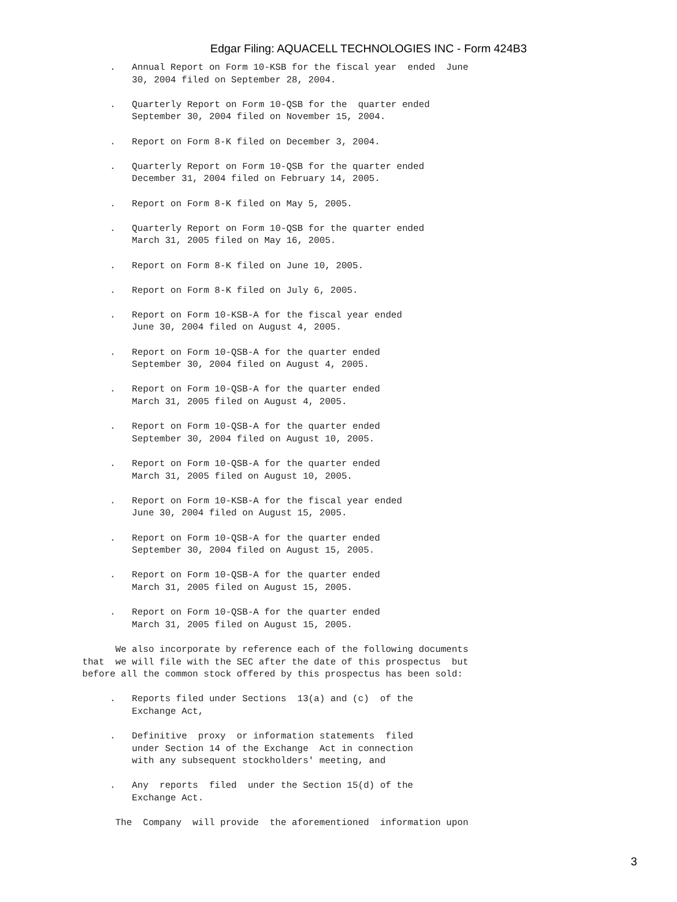Edgar Filing: AQUACELL TECHNOLOGIES INC - Form 424B3
     .   Annual Report on Form 10-KSB for the fiscal year  ended  June
         30, 2004 filed on September 28, 2004.

     .   Quarterly Report on Form 10-QSB for the  quarter ended
         September 30, 2004 filed on November 15, 2004.

     .   Report on Form 8-K filed on December 3, 2004.

     .   Quarterly Report on Form 10-QSB for the quarter ended
         December 31, 2004 filed on February 14, 2005.

     .   Report on Form 8-K filed on May 5, 2005.

     .   Quarterly Report on Form 10-QSB for the quarter ended
         March 31, 2005 filed on May 16, 2005.

     .   Report on Form 8-K filed on June 10, 2005.

     .   Report on Form 8-K filed on July 6, 2005.

     .   Report on Form 10-KSB-A for the fiscal year ended
         June 30, 2004 filed on August 4, 2005.

     .   Report on Form 10-QSB-A for the quarter ended
         September 30, 2004 filed on August 4, 2005.

     .   Report on Form 10-QSB-A for the quarter ended
         March 31, 2005 filed on August 4, 2005.

     .   Report on Form 10-QSB-A for the quarter ended
         September 30, 2004 filed on August 10, 2005.

     .   Report on Form 10-QSB-A for the quarter ended
         March 31, 2005 filed on August 10, 2005.

     .   Report on Form 10-KSB-A for the fiscal year ended
         June 30, 2004 filed on August 15, 2005.

     .   Report on Form 10-QSB-A for the quarter ended
         September 30, 2004 filed on August 15, 2005.

     .   Report on Form 10-QSB-A for the quarter ended
         March 31, 2005 filed on August 15, 2005.

     .   Report on Form 10-QSB-A for the quarter ended
         March 31, 2005 filed on August 15, 2005.

      We also incorporate by reference each of the following documents
that  we will file with the SEC after the date of this prospectus  but
before all the common stock offered by this prospectus has been sold:

     .   Reports filed under Sections  13(a) and (c)  of the
         Exchange Act,

     .   Definitive  proxy  or information statements  filed
         under Section 14 of the Exchange  Act in connection
         with any subsequent stockholders' meeting, and

     .   Any  reports  filed  under the Section 15(d) of the
         Exchange Act.

      The  Company  will provide  the aforementioned  information upon
3